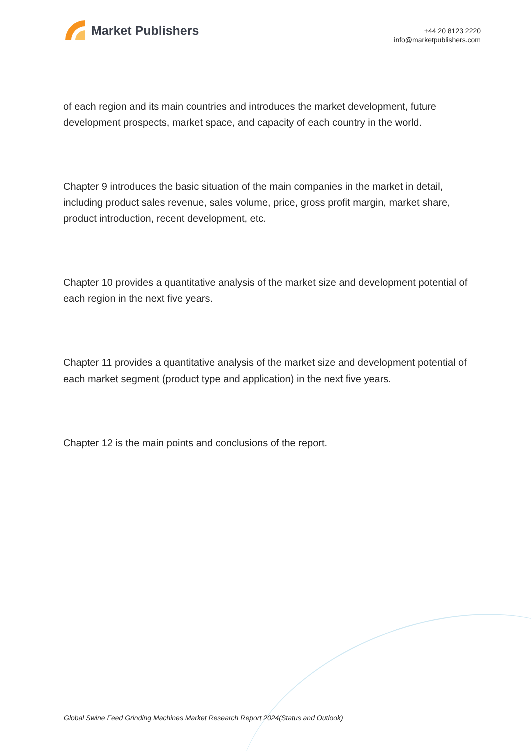Market Publishers
+44 20 8123 2220
info@marketpublishers.com
of each region and its main countries and introduces the market development, future development prospects, market space, and capacity of each country in the world.
Chapter 9 introduces the basic situation of the main companies in the market in detail, including product sales revenue, sales volume, price, gross profit margin, market share, product introduction, recent development, etc.
Chapter 10 provides a quantitative analysis of the market size and development potential of each region in the next five years.
Chapter 11 provides a quantitative analysis of the market size and development potential of each market segment (product type and application) in the next five years.
Chapter 12 is the main points and conclusions of the report.
Global Swine Feed Grinding Machines Market Research Report 2024(Status and Outlook)